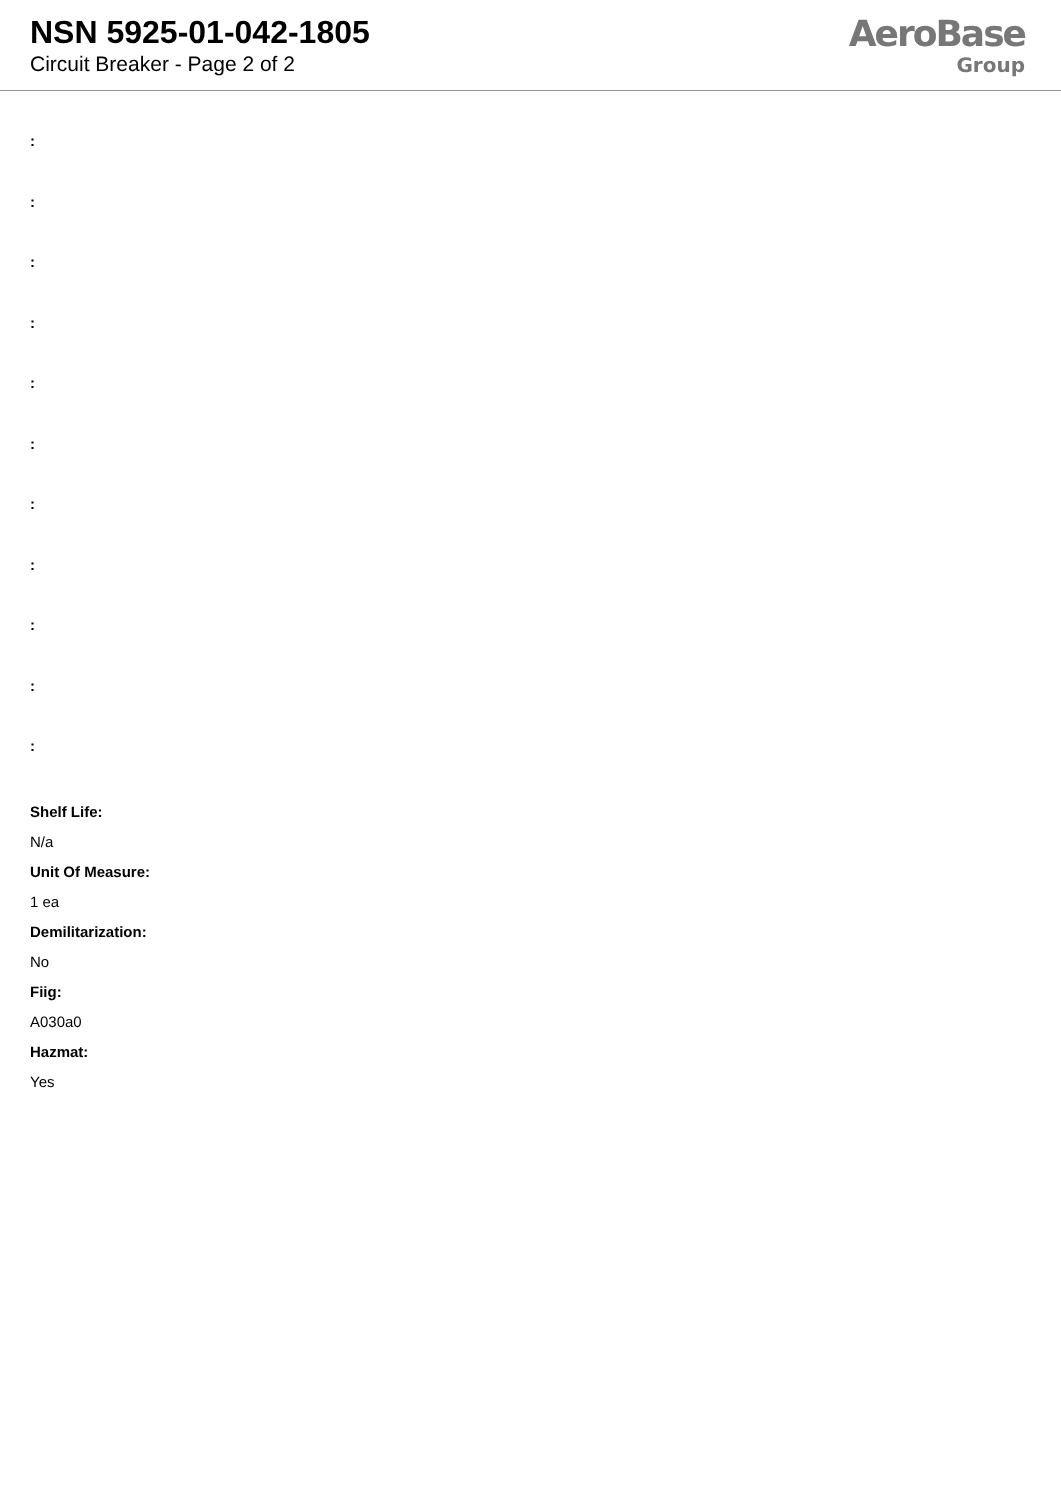NSN 5925-01-042-1805
Circuit Breaker - Page 2 of 2
AeroBase
Group
:
:
:
:
:
:
:
:
:
:
:
Shelf Life:
N/a
Unit Of Measure:
1 ea
Demilitarization:
No
Fiig:
A030a0
Hazmat:
Yes